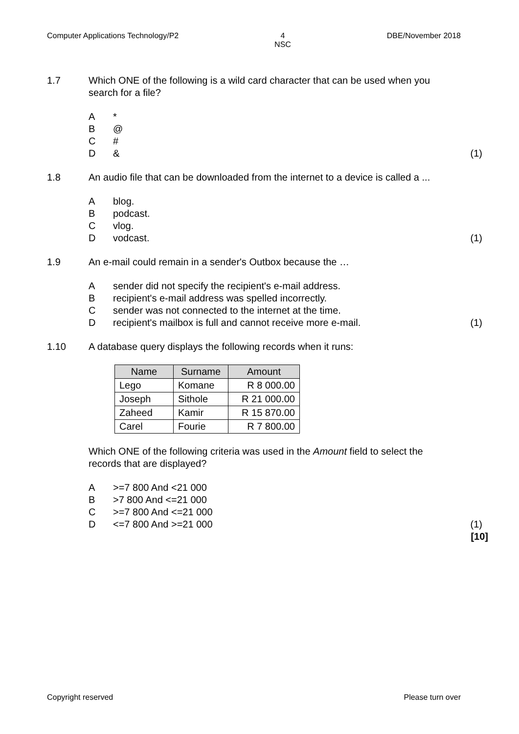Computer Applications Technology/P2 4
NSC DBE/November 2018
1.7 Which ONE of the following is a wild card character that can be used when you search for a file?
A *
B @
C #
D & (1)
1.8 An audio file that can be downloaded from the internet to a device is called a ...
Ablog.
Bpodcast.
Cvlog.
Dvodcast. (1)
1.9 An e-mail could remain in a sender's Outbox because the …
Asender did not specify the recipient's e-mail address.
Brecipient's e-mail address was spelled incorrectly.
Csender was not connected to the internet at the time.
Drecipient's mailbox is full and cannot receive more e-mail. (1)
1.10 A database query displays the following records when it runs:
| Name | Surname | Amount |
| --- | --- | --- |
| Lego | Komane | R 8 000.00 |
| Joseph | Sithole | R 21 000.00 |
| Zaheed | Kamir | R 15 870.00 |
| Carel | Fourie | R 7 800.00 |
Which ONE of the following criteria was used in the Amount field to select the records that are displayed?
A >=7 800 And <21 000
B >7 800 And <=21 000
C >=7 800 And <=21 000
D <=7 800 And >=21 000 (1)
[10]
Copyright reserved Please turn over